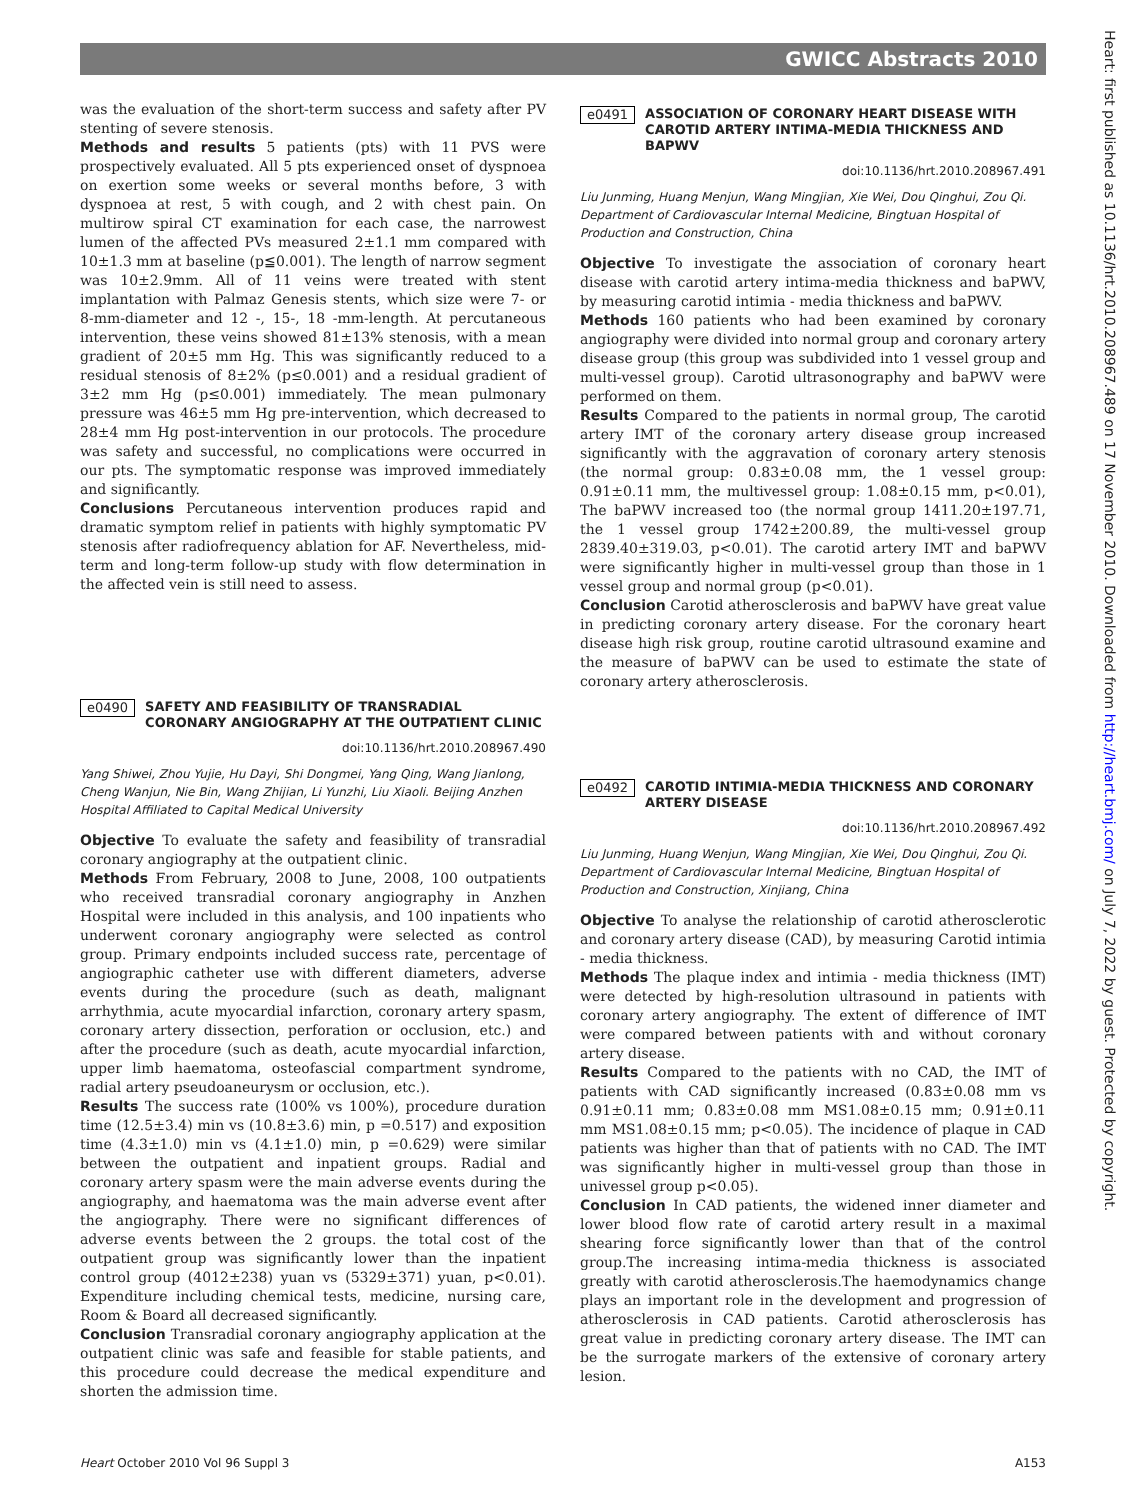GWICC Abstracts 2010
was the evaluation of the short-term success and safety after PV stenting of severe stenosis.
Methods and results 5 patients (pts) with 11 PVS were prospectively evaluated. All 5 pts experienced onset of dyspnoea on exertion some weeks or several months before, 3 with dyspnoea at rest, 5 with cough, and 2 with chest pain. On multirow spiral CT examination for each case, the narrowest lumen of the affected PVs measured 2±1.1 mm compared with 10±1.3 mm at baseline (p≦0.001). The length of narrow segment was 10±2.9mm. All of 11 veins were treated with stent implantation with Palmaz Genesis stents, which size were 7- or 8-mm-diameter and 12 -, 15-, 18 -mm-length. At percutaneous intervention, these veins showed 81±13% stenosis, with a mean gradient of 20±5 mm Hg. This was significantly reduced to a residual stenosis of 8±2% (p≤0.001) and a residual gradient of 3±2 mm Hg (p≤0.001) immediately. The mean pulmonary pressure was 46±5 mm Hg pre-intervention, which decreased to 28±4 mm Hg post-intervention in our protocols. The procedure was safety and successful, no complications were occurred in our pts. The symptomatic response was improved immediately and significantly.
Conclusions Percutaneous intervention produces rapid and dramatic symptom relief in patients with highly symptomatic PV stenosis after radiofrequency ablation for AF. Nevertheless, mid-term and long-term follow-up study with flow determination in the affected vein is still need to assess.
e0490 SAFETY AND FEASIBILITY OF TRANSRADIAL CORONARY ANGIOGRAPHY AT THE OUTPATIENT CLINIC
doi:10.1136/hrt.2010.208967.490
Yang Shiwei, Zhou Yujie, Hu Dayi, Shi Dongmei, Yang Qing, Wang Jianlong, Cheng Wanjun, Nie Bin, Wang Zhijian, Li Yunzhi, Liu Xiaoli. Beijing Anzhen Hospital Affiliated to Capital Medical University
Objective To evaluate the safety and feasibility of transradial coronary angiography at the outpatient clinic.
Methods From February, 2008 to June, 2008, 100 outpatients who received transradial coronary angiography in Anzhen Hospital were included in this analysis, and 100 inpatients who underwent coronary angiography were selected as control group. Primary endpoints included success rate, percentage of angiographic catheter use with different diameters, adverse events during the procedure (such as death, malignant arrhythmia, acute myocardial infarction, coronary artery spasm, coronary artery dissection, perforation or occlusion, etc.) and after the procedure (such as death, acute myocardial infarction, upper limb haematoma, osteofascial compartment syndrome, radial artery pseudoaneurysm or occlusion, etc.).
Results The success rate (100% vs 100%), procedure duration time (12.5±3.4) min vs (10.8±3.6) min, p =0.517) and exposition time (4.3±1.0) min vs (4.1±1.0) min, p =0.629) were similar between the outpatient and inpatient groups. Radial and coronary artery spasm were the main adverse events during the angiography, and haematoma was the main adverse event after the angiography. There were no significant differences of adverse events between the 2 groups. the total cost of the outpatient group was significantly lower than the inpatient control group (4012±238) yuan vs (5329±371) yuan, p<0.01). Expenditure including chemical tests, medicine, nursing care, Room & Board all decreased significantly.
Conclusion Transradial coronary angiography application at the outpatient clinic was safe and feasible for stable patients, and this procedure could decrease the medical expenditure and shorten the admission time.
e0491 ASSOCIATION OF CORONARY HEART DISEASE WITH CAROTID ARTERY INTIMA-MEDIA THICKNESS AND BAPWV
doi:10.1136/hrt.2010.208967.491
Liu Junming, Huang Menjun, Wang Mingjian, Xie Wei, Dou Qinghui, Zou Qi. Department of Cardiovascular Internal Medicine, Bingtuan Hospital of Production and Construction, China
Objective To investigate the association of coronary heart disease with carotid artery intima-media thickness and baPWV, by measuring carotid intimia - media thickness and baPWV.
Methods 160 patients who had been examined by coronary angiography were divided into normal group and coronary artery disease group (this group was subdivided into 1 vessel group and multi-vessel group). Carotid ultrasonography and baPWV were performed on them.
Results Compared to the patients in normal group, The carotid artery IMT of the coronary artery disease group increased significantly with the aggravation of coronary artery stenosis (the normal group: 0.83±0.08 mm, the 1 vessel group: 0.91±0.11 mm, the multivessel group: 1.08±0.15 mm, p<0.01), The baPWV increased too (the normal group 1411.20±197.71, the 1 vessel group 1742±200.89, the multi-vessel group 2839.40±319.03, p<0.01). The carotid artery IMT and baPWV were significantly higher in multi-vessel group than those in 1 vessel group and normal group (p<0.01).
Conclusion Carotid atherosclerosis and baPWV have great value in predicting coronary artery disease. For the coronary heart disease high risk group, routine carotid ultrasound examine and the measure of baPWV can be used to estimate the state of coronary artery atherosclerosis.
e0492 CAROTID INTIMIA-MEDIA THICKNESS AND CORONARY ARTERY DISEASE
doi:10.1136/hrt.2010.208967.492
Liu Junming, Huang Wenjun, Wang Mingjian, Xie Wei, Dou Qinghui, Zou Qi. Department of Cardiovascular Internal Medicine, Bingtuan Hospital of Production and Construction, Xinjiang, China
Objective To analyse the relationship of carotid atherosclerotic and coronary artery disease (CAD), by measuring Carotid intimia - media thickness.
Methods The plaque index and intimia - media thickness (IMT) were detected by high-resolution ultrasound in patients with coronary artery angiography. The extent of difference of IMT were compared between patients with and without coronary artery disease.
Results Compared to the patients with no CAD, the IMT of patients with CAD significantly increased (0.83±0.08 mm vs 0.91±0.11 mm; 0.83±0.08 mm MS1.08±0.15 mm; 0.91±0.11 mm MS1.08±0.15 mm; p<0.05). The incidence of plaque in CAD patients was higher than that of patients with no CAD. The IMT was significantly higher in multi-vessel group than those in univessel group p<0.05).
Conclusion In CAD patients, the widened inner diameter and lower blood flow rate of carotid artery result in a maximal shearing force significantly lower than that of the control group.The increasing intima-media thickness is associated greatly with carotid atherosclerosis.The haemodynamics change plays an important role in the development and progression of atherosclerosis in CAD patients. Carotid atherosclerosis has great value in predicting coronary artery disease. The IMT can be the surrogate markers of the extensive of coronary artery lesion.
Heart October 2010 Vol 96 Suppl 3 A153
Heart: first published as 10.1136/hrt.2010.208967.489 on 17 November 2010. Downloaded from http://heart.bmj.com/ on July 7, 2022 by guest. Protected by copyright.